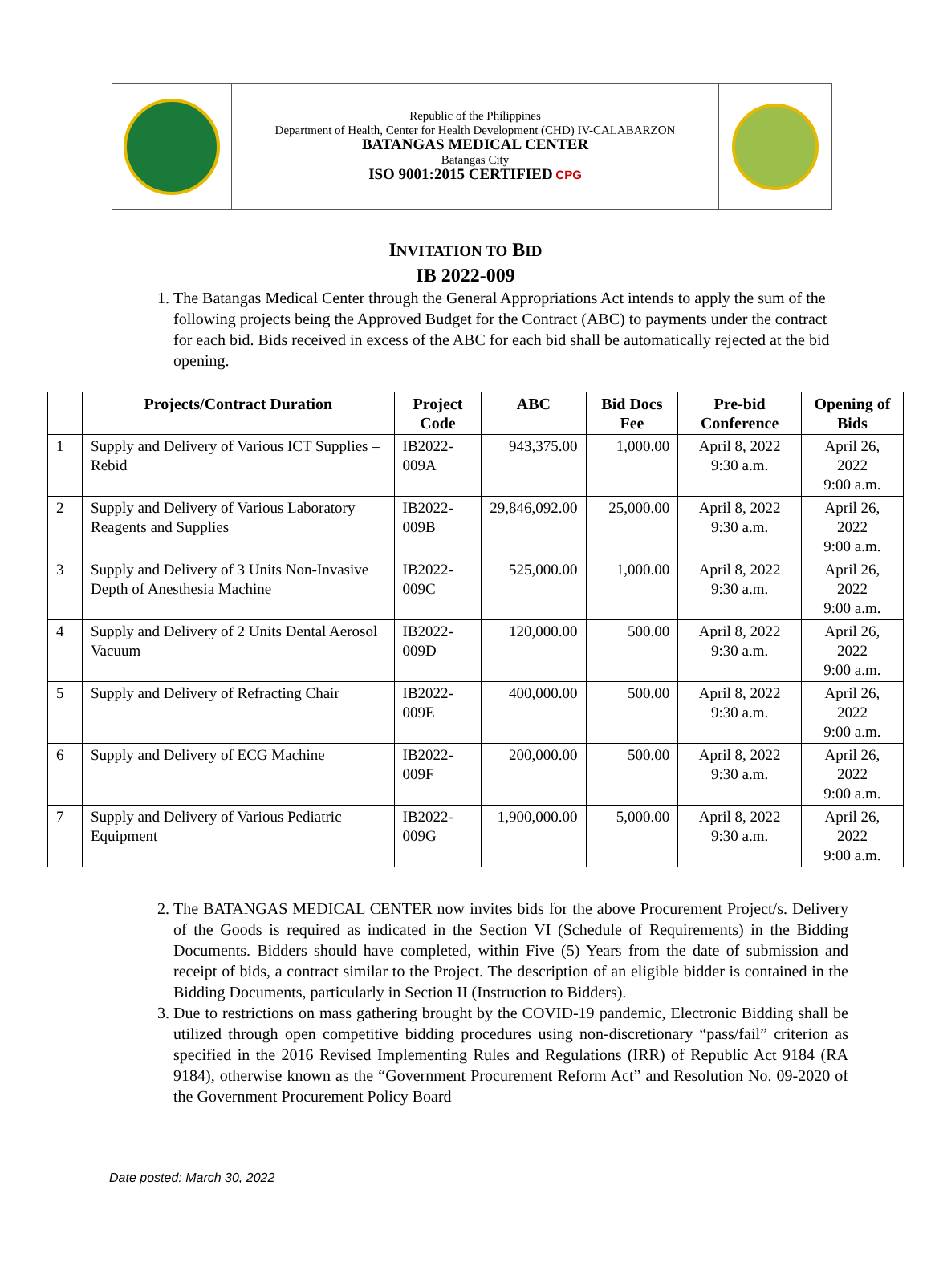Republic of the Philippines
Department of Health, Center for Health Development (CHD) IV-CALABARZON
BATANGAS MEDICAL CENTER
Batangas City
ISO 9001:2015 CERTIFIED CPG
INVITATION TO BID
IB 2022-009
1. The Batangas Medical Center through the General Appropriations Act intends to apply the sum of the following projects being the Approved Budget for the Contract (ABC) to payments under the contract for each bid. Bids received in excess of the ABC for each bid shall be automatically rejected at the bid opening.
| | Projects/Contract Duration | Project Code | ABC | Bid Docs Fee | Pre-bid Conference | Opening of Bids |
| --- | --- | --- | --- | --- | --- | --- |
| 1 | Supply and Delivery of Various ICT Supplies – Rebid | IB2022-009A | 943,375.00 | 1,000.00 | April 8, 2022 9:30 a.m. | April 26, 2022 9:00 a.m. |
| 2 | Supply and Delivery of Various Laboratory Reagents and Supplies | IB2022-009B | 29,846,092.00 | 25,000.00 | April 8, 2022 9:30 a.m. | April 26, 2022 9:00 a.m. |
| 3 | Supply and Delivery of 3 Units Non-Invasive Depth of Anesthesia Machine | IB2022-009C | 525,000.00 | 1,000.00 | April 8, 2022 9:30 a.m. | April 26, 2022 9:00 a.m. |
| 4 | Supply and Delivery of 2 Units Dental Aerosol Vacuum | IB2022-009D | 120,000.00 | 500.00 | April 8, 2022 9:30 a.m. | April 26, 2022 9:00 a.m. |
| 5 | Supply and Delivery of Refracting Chair | IB2022-009E | 400,000.00 | 500.00 | April 8, 2022 9:30 a.m. | April 26, 2022 9:00 a.m. |
| 6 | Supply and Delivery of ECG Machine | IB2022-009F | 200,000.00 | 500.00 | April 8, 2022 9:30 a.m. | April 26, 2022 9:00 a.m. |
| 7 | Supply and Delivery of Various Pediatric Equipment | IB2022-009G | 1,900,000.00 | 5,000.00 | April 8, 2022 9:30 a.m. | April 26, 2022 9:00 a.m. |
2. The BATANGAS MEDICAL CENTER now invites bids for the above Procurement Project/s. Delivery of the Goods is required as indicated in the Section VI (Schedule of Requirements) in the Bidding Documents. Bidders should have completed, within Five (5) Years from the date of submission and receipt of bids, a contract similar to the Project. The description of an eligible bidder is contained in the Bidding Documents, particularly in Section II (Instruction to Bidders).
3. Due to restrictions on mass gathering brought by the COVID-19 pandemic, Electronic Bidding shall be utilized through open competitive bidding procedures using non-discretionary “pass/fail” criterion as specified in the 2016 Revised Implementing Rules and Regulations (IRR) of Republic Act 9184 (RA 9184), otherwise known as the “Government Procurement Reform Act” and Resolution No. 09-2020 of the Government Procurement Policy Board
Date posted: March 30, 2022